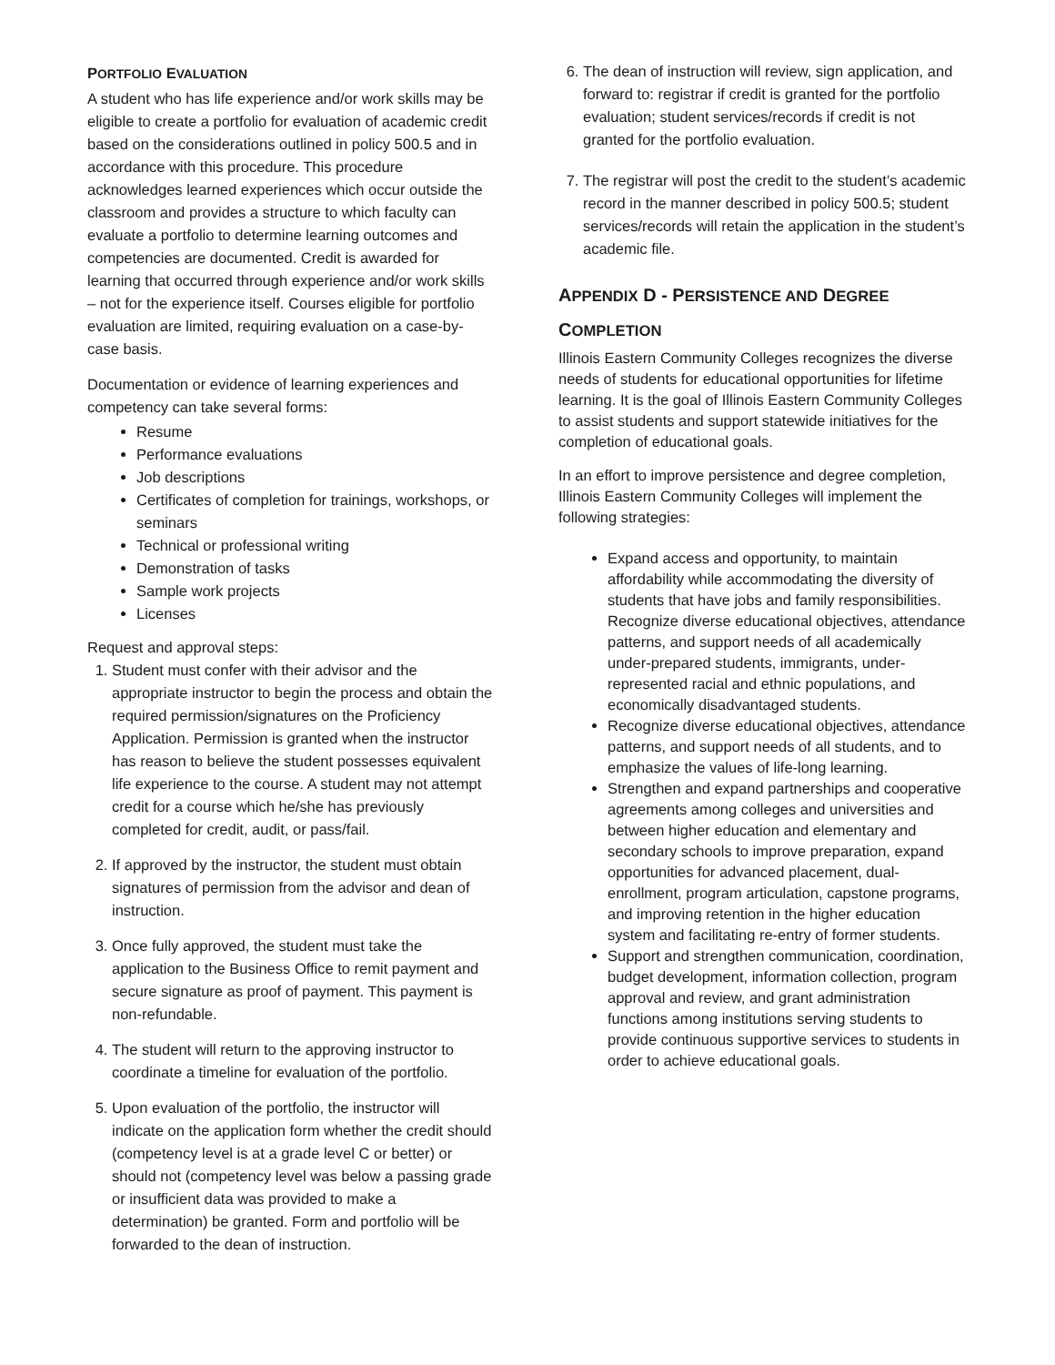PORTFOLIO EVALUATION
A student who has life experience and/or work skills may be eligible to create a portfolio for evaluation of academic credit based on the considerations outlined in policy 500.5 and in accordance with this procedure. This procedure acknowledges learned experiences which occur outside the classroom and provides a structure to which faculty can evaluate a portfolio to determine learning outcomes and competencies are documented. Credit is awarded for learning that occurred through experience and/or work skills – not for the experience itself. Courses eligible for portfolio evaluation are limited, requiring evaluation on a case-by-case basis.
Documentation or evidence of learning experiences and competency can take several forms:
Resume
Performance evaluations
Job descriptions
Certificates of completion for trainings, workshops, or seminars
Technical or professional writing
Demonstration of tasks
Sample work projects
Licenses
Request and approval steps:
1. Student must confer with their advisor and the appropriate instructor to begin the process and obtain the required permission/signatures on the Proficiency Application. Permission is granted when the instructor has reason to believe the student possesses equivalent life experience to the course. A student may not attempt credit for a course which he/she has previously completed for credit, audit, or pass/fail.
2. If approved by the instructor, the student must obtain signatures of permission from the advisor and dean of instruction.
3. Once fully approved, the student must take the application to the Business Office to remit payment and secure signature as proof of payment. This payment is non-refundable.
4. The student will return to the approving instructor to coordinate a timeline for evaluation of the portfolio.
5. Upon evaluation of the portfolio, the instructor will indicate on the application form whether the credit should (competency level is at a grade level C or better) or should not (competency level was below a passing grade or insufficient data was provided to make a determination) be granted. Form and portfolio will be forwarded to the dean of instruction.
6. The dean of instruction will review, sign application, and forward to: registrar if credit is granted for the portfolio evaluation; student services/records if credit is not granted for the portfolio evaluation.
7. The registrar will post the credit to the student’s academic record in the manner described in policy 500.5; student services/records will retain the application in the student’s academic file.
APPENDIX D - PERSISTENCE AND DEGREE COMPLETION
Illinois Eastern Community Colleges recognizes the diverse needs of students for educational opportunities for lifetime learning. It is the goal of Illinois Eastern Community Colleges to assist students and support statewide initiatives for the completion of educational goals.
In an effort to improve persistence and degree completion, Illinois Eastern Community Colleges will implement the following strategies:
Expand access and opportunity, to maintain affordability while accommodating the diversity of students that have jobs and family responsibilities. Recognize diverse educational objectives, attendance patterns, and support needs of all academically under-prepared students, immigrants, under-represented racial and ethnic populations, and economically disadvantaged students.
Recognize diverse educational objectives, attendance patterns, and support needs of all students, and to emphasize the values of life-long learning.
Strengthen and expand partnerships and cooperative agreements among colleges and universities and between higher education and elementary and secondary schools to improve preparation, expand opportunities for advanced placement, dual-enrollment, program articulation, capstone programs, and improving retention in the higher education system and facilitating re-entry of former students.
Support and strengthen communication, coordination, budget development, information collection, program approval and review, and grant administration functions among institutions serving students to provide continuous supportive services to students in order to achieve educational goals.